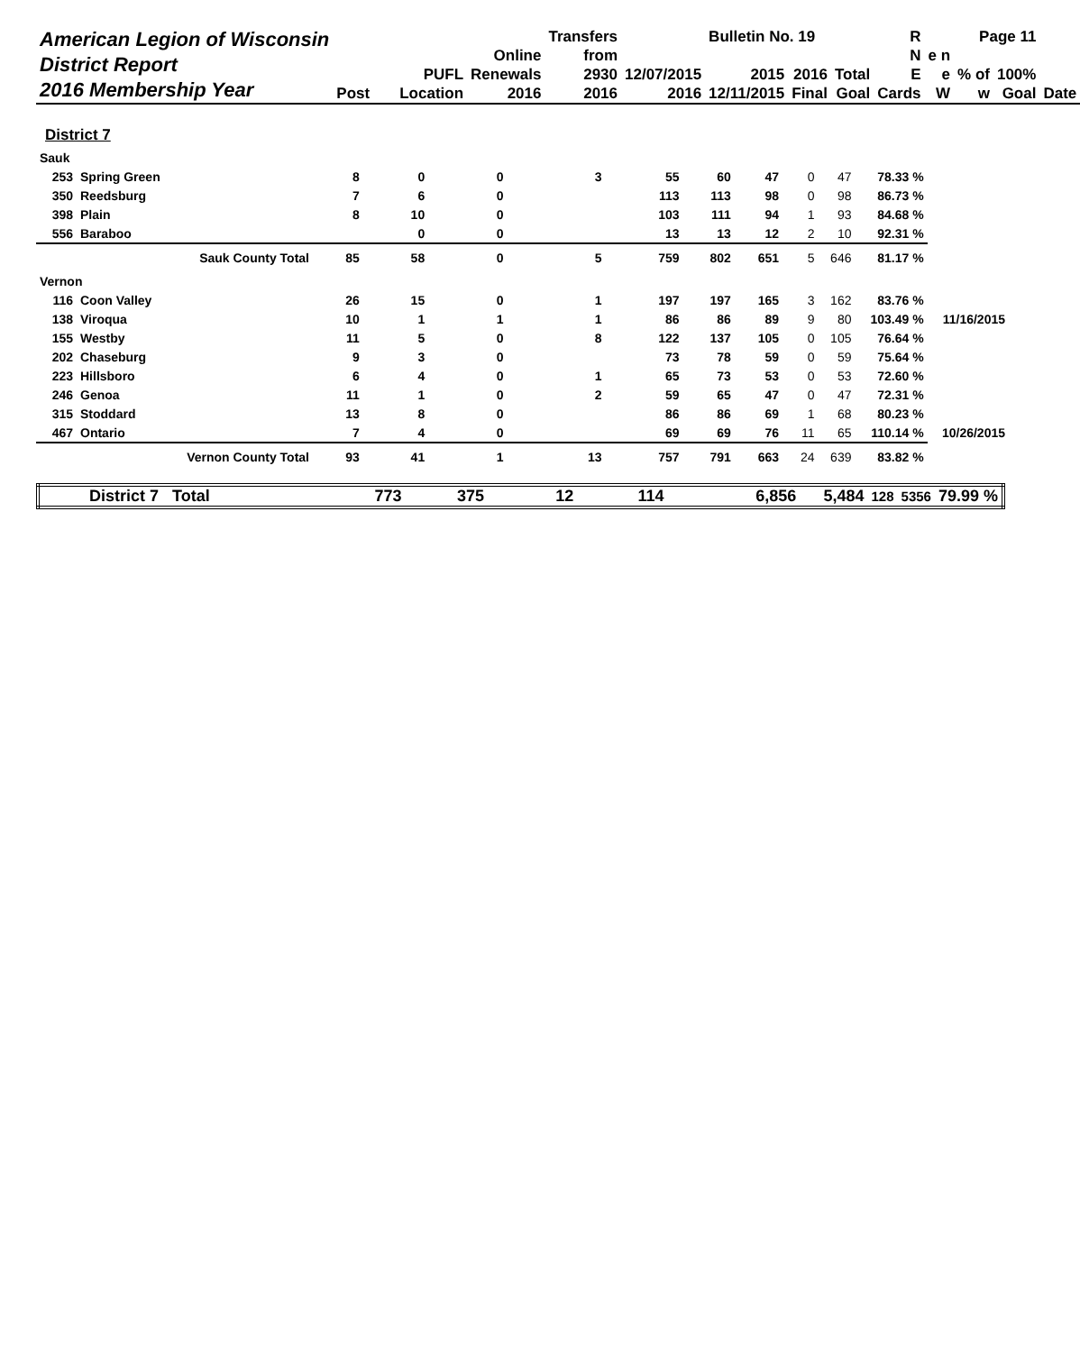| American Legion of Wisconsin District Report 2016 Membership Year | | | Transfers | | Bulletin No. 19 | | | R | Page 11 | | | |
| | | Online | from | | | | | N | e n | | | |
| | PUFL | Renewals | 2930 | 12/07/2015 | 2015 | 2016 | Total | E | e | % of | 100% | |
| | Post Location | 2016 | 2016 | 2016 | 12/11/2015 | Final | Goal | Cards | W | w | Goal | Date |
District 7
| Sauk | | | | | | | | | | | | |
| 253 | Spring Green | 8 | 0 | 0 | 3 | 55 | 60 | 47 | 0 | 47 | 78.33 % | |
| 350 | Reedsburg | 7 | 6 | 0 | | 113 | 113 | 98 | 0 | 98 | 86.73 % | |
| 398 | Plain | 8 | 10 | 0 | | 103 | 111 | 94 | 1 | 93 | 84.68 % | |
| 556 | Baraboo | | 0 | 0 | | 13 | 13 | 12 | 2 | 10 | 92.31 % | |
| | Sauk County Total | 85 | 58 | 0 | 5 | 759 | 802 | 651 | 5 | 646 | 81.17 % | |
| Vernon | | | | | | | | | | | | |
| 116 | Coon Valley | 26 | 15 | 0 | 1 | 197 | 197 | 165 | 3 | 162 | 83.76 % | |
| 138 | Viroqua | 10 | 1 | 1 | 1 | 86 | 86 | 89 | 9 | 80 | 103.49 % | 11/16/2015 |
| 155 | Westby | 11 | 5 | 0 | 8 | 122 | 137 | 105 | 0 | 105 | 76.64 % | |
| 202 | Chaseburg | 9 | 3 | 0 | | 73 | 78 | 59 | 0 | 59 | 75.64 % | |
| 223 | Hillsboro | 6 | 4 | 0 | 1 | 65 | 73 | 53 | 0 | 53 | 72.60 % | |
| 246 | Genoa | 11 | 1 | 0 | 2 | 59 | 65 | 47 | 0 | 47 | 72.31 % | |
| 315 | Stoddard | 13 | 8 | 0 | | 86 | 86 | 69 | 1 | 68 | 80.23 % | |
| 467 | Ontario | 7 | 4 | 0 | | 69 | 69 | 76 | 11 | 65 | 110.14 % | 10/26/2015 |
| | Vernon County Total | 93 | 41 | 1 | 13 | 757 | 791 | 663 | 24 | 639 | 83.82 % | |
| District 7 Total | 773 | 375 | 12 | 114 | 6,856 | 5,484 | 128 | 5356 | 79.99 % |